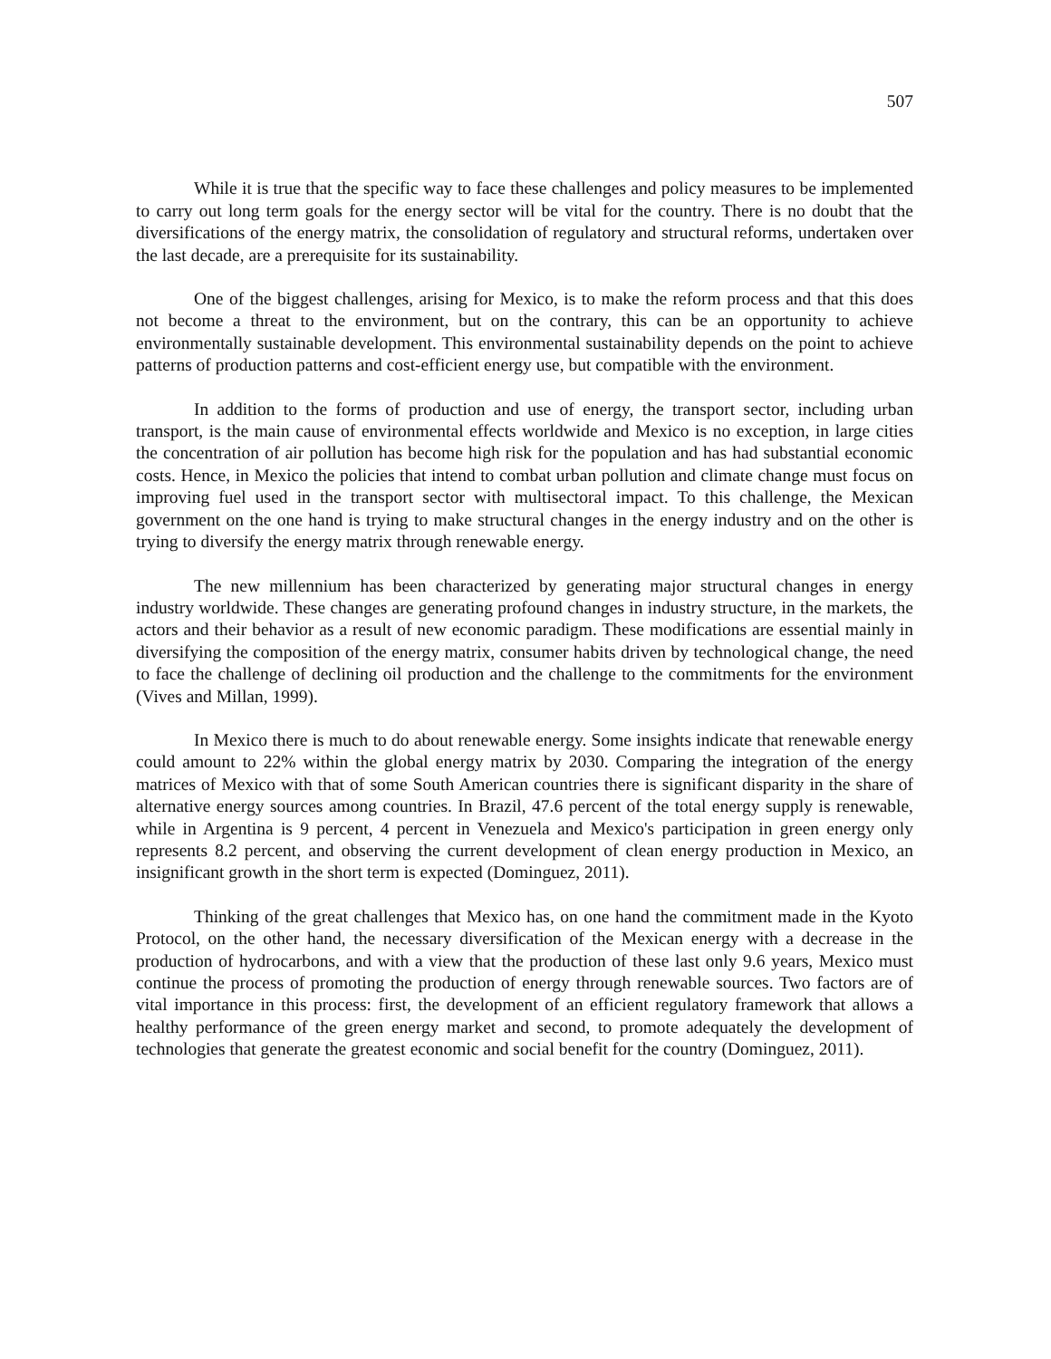507
While it is true that the specific way to face these challenges and policy measures to be implemented to carry out long term goals for the energy sector will be vital for the country. There is no doubt that the diversifications of the energy matrix, the consolidation of regulatory and structural reforms, undertaken over the last decade, are a prerequisite for its sustainability.
One of the biggest challenges, arising for Mexico, is to make the reform process and that this does not become a threat to the environment, but on the contrary, this can be an opportunity to achieve environmentally sustainable development. This environmental sustainability depends on the point to achieve patterns of production patterns and cost-efficient energy use, but compatible with the environment.
In addition to the forms of production and use of energy, the transport sector, including urban transport, is the main cause of environmental effects worldwide and Mexico is no exception, in large cities the concentration of air pollution has become high risk for the population and has had substantial economic costs. Hence, in Mexico the policies that intend to combat urban pollution and climate change must focus on improving fuel used in the transport sector with multisectoral impact. To this challenge, the Mexican government on the one hand is trying to make structural changes in the energy industry and on the other is trying to diversify the energy matrix through renewable energy.
The new millennium has been characterized by generating major structural changes in energy industry worldwide. These changes are generating profound changes in industry structure, in the markets, the actors and their behavior as a result of new economic paradigm. These modifications are essential mainly in diversifying the composition of the energy matrix, consumer habits driven by technological change, the need to face the challenge of declining oil production and the challenge to the commitments for the environment (Vives and Millan, 1999).
In Mexico there is much to do about renewable energy. Some insights indicate that renewable energy could amount to 22% within the global energy matrix by 2030. Comparing the integration of the energy matrices of Mexico with that of some South American countries there is significant disparity in the share of alternative energy sources among countries. In Brazil, 47.6 percent of the total energy supply is renewable, while in Argentina is 9 percent, 4 percent in Venezuela and Mexico's participation in green energy only represents 8.2 percent, and observing the current development of clean energy production in Mexico, an insignificant growth in the short term is expected (Dominguez, 2011).
Thinking of the great challenges that Mexico has, on one hand the commitment made in the Kyoto Protocol, on the other hand, the necessary diversification of the Mexican energy with a decrease in the production of hydrocarbons, and with a view that the production of these last only 9.6 years, Mexico must continue the process of promoting the production of energy through renewable sources. Two factors are of vital importance in this process: first, the development of an efficient regulatory framework that allows a healthy performance of the green energy market and second, to promote adequately the development of technologies that generate the greatest economic and social benefit for the country (Dominguez, 2011).